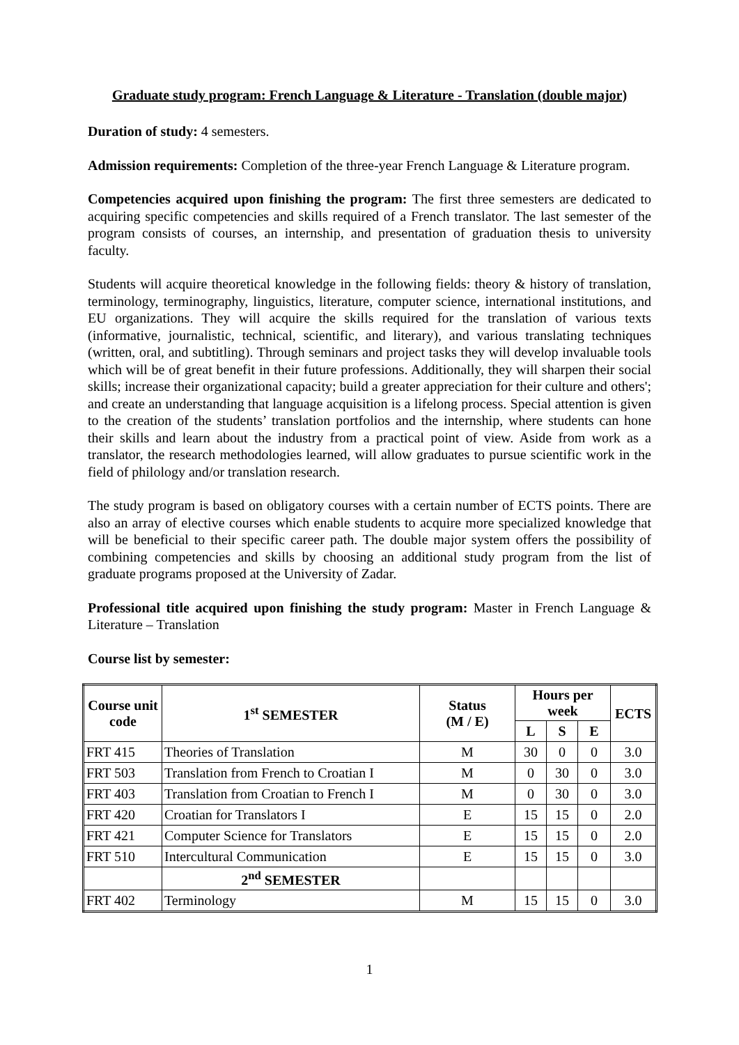Graduate study program: French Language & Literature - Translation (double major)
Duration of study: 4 semesters.
Admission requirements: Completion of the three-year French Language & Literature program.
Competencies acquired upon finishing the program: The first three semesters are dedicated to acquiring specific competencies and skills required of a French translator. The last semester of the program consists of courses, an internship, and presentation of graduation thesis to university faculty.
Students will acquire theoretical knowledge in the following fields: theory & history of translation, terminology, terminography, linguistics, literature, computer science, international institutions, and EU organizations. They will acquire the skills required for the translation of various texts (informative, journalistic, technical, scientific, and literary), and various translating techniques (written, oral, and subtitling). Through seminars and project tasks they will develop invaluable tools which will be of great benefit in their future professions. Additionally, they will sharpen their social skills; increase their organizational capacity; build a greater appreciation for their culture and others'; and create an understanding that language acquisition is a lifelong process. Special attention is given to the creation of the students’ translation portfolios and the internship, where students can hone their skills and learn about the industry from a practical point of view. Aside from work as a translator, the research methodologies learned, will allow graduates to pursue scientific work in the field of philology and/or translation research.
The study program is based on obligatory courses with a certain number of ECTS points. There are also an array of elective courses which enable students to acquire more specialized knowledge that will be beneficial to their specific career path. The double major system offers the possibility of combining competencies and skills by choosing an additional study program from the list of graduate programs proposed at the University of Zadar.
Professional title acquired upon finishing the study program: Master in French Language & Literature – Translation
Course list by semester:
| Course unit code | 1<sup>st</sup> SEMESTER | Status (M / E) | Hours per week | | | ECTS |
| --- | --- | --- | --- | --- | --- | --- |
| | | | L | S | E | |
| FRT 415 | Theories of Translation | M | 30 | 0 | 0 | 3.0 |
| FRT 503 | Translation from French to Croatian I | M | 0 | 30 | 0 | 3.0 |
| FRT 403 | Translation from Croatian to French I | M | 0 | 30 | 0 | 3.0 |
| FRT 420 | Croatian for Translators I | E | 15 | 15 | 0 | 2.0 |
| FRT 421 | Computer Science for Translators | E | 15 | 15 | 0 | 2.0 |
| FRT 510 | Intercultural Communication | E | 15 | 15 | 0 | 3.0 |
| | 2<sup>nd</sup> SEMESTER | | | | | |
| FRT 402 | Terminology | M | 15 | 15 | 0 | 3.0 |
1